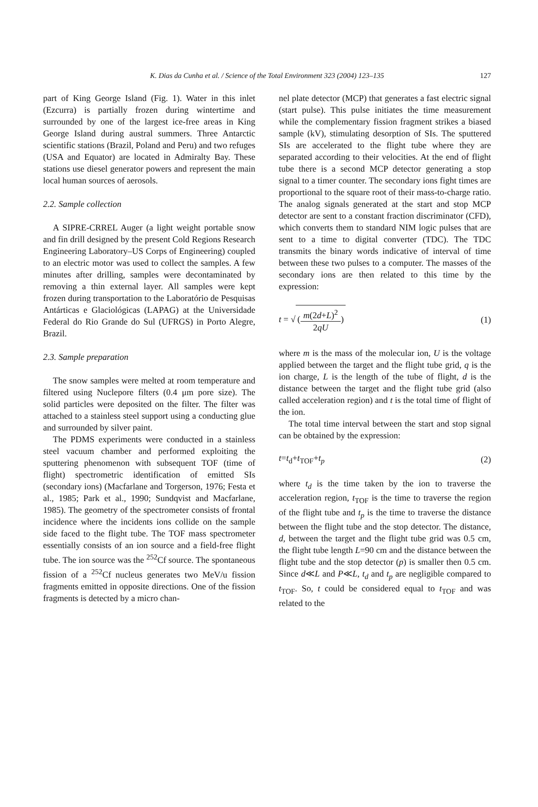K. Dias da Cunha et al. / Science of the Total Environment 323 (2004) 123–135 127
part of King George Island (Fig. 1). Water in this inlet (Ezcurra) is partially frozen during wintertime and surrounded by one of the largest ice-free areas in King George Island during austral summers. Three Antarctic scientific stations (Brazil, Poland and Peru) and two refuges (USA and Equator) are located in Admiralty Bay. These stations use diesel generator powers and represent the main local human sources of aerosols.
2.2. Sample collection
A SIPRE-CRREL Auger (a light weight portable snow and fin drill designed by the present Cold Regions Research Engineering Laboratory–US Corps of Engineering) coupled to an electric motor was used to collect the samples. A few minutes after drilling, samples were decontaminated by removing a thin external layer. All samples were kept frozen during transportation to the Laboratório de Pesquisas Antárticas e Glaciológicas (LAPAG) at the Universidade Federal do Rio Grande do Sul (UFRGS) in Porto Alegre, Brazil.
2.3. Sample preparation
The snow samples were melted at room temperature and filtered using Nuclepore filters (0.4 μm pore size). The solid particles were deposited on the filter. The filter was attached to a stainless steel support using a conducting glue and surrounded by silver paint.
The PDMS experiments were conducted in a stainless steel vacuum chamber and performed exploiting the sputtering phenomenon with subsequent TOF (time of flight) spectrometric identification of emitted SIs (secondary ions) (Macfarlane and Torgerson, 1976; Festa et al., 1985; Park et al., 1990; Sundqvist and Macfarlane, 1985). The geometry of the spectrometer consists of frontal incidence where the incidents ions collide on the sample side faced to the flight tube. The TOF mass spectrometer essentially consists of an ion source and a field-free flight tube. The ion source was the <sup>252</sup>Cf source. The spontaneous fission of a <sup>252</sup>Cf nucleus generates two MeV/u fission fragments emitted in opposite directions. One of the fission fragments is detected by a micro chan-
nel plate detector (MCP) that generates a fast electric signal (start pulse). This pulse initiates the time measurement while the complementary fission fragment strikes a biased sample (kV), stimulating desorption of SIs. The sputtered SIs are accelerated to the flight tube where they are separated according to their velocities. At the end of flight tube there is a second MCP detector generating a stop signal to a timer counter. The secondary ions fight times are proportional to the square root of their mass-to-charge ratio. The analog signals generated at the start and stop MCP detector are sent to a constant fraction discriminator (CFD), which converts them to standard NIM logic pulses that are sent to a time to digital converter (TDC). The TDC transmits the binary words indicative of interval of time between these two pulses to a computer. The masses of the secondary ions are then related to this time by the expression:
t = √ (m(2d+L)<sup>2</sup> 2qU) (1)
where m is the mass of the molecular ion, U is the voltage applied between the target and the flight tube grid, q is the ion charge, L is the length of the tube of flight, d is the distance between the target and the flight tube grid (also called acceleration region) and t is the total time of flight of the ion.
The total time interval between the start and stop signal can be obtained by the expression:
t=t<sub>d</sub>+t<sub>TOF</sub>+t<sub>p</sub> (2)
where t<sub>d</sub> is the time taken by the ion to traverse the acceleration region, t<sub>TOF</sub> is the time to traverse the region of the flight tube and t<sub>p</sub> is the time to traverse the distance between the flight tube and the stop detector. The distance, d, between the target and the flight tube grid was 0.5 cm, the flight tube length L=90 cm and the distance between the flight tube and the stop detector (p) is smaller then 0.5 cm. Since d≪L and P≪L, t<sub>d</sub> and t<sub>p</sub> are negligible compared to t<sub>TOF</sub>. So, t could be considered equal to t<sub>TOF</sub> and was related to the